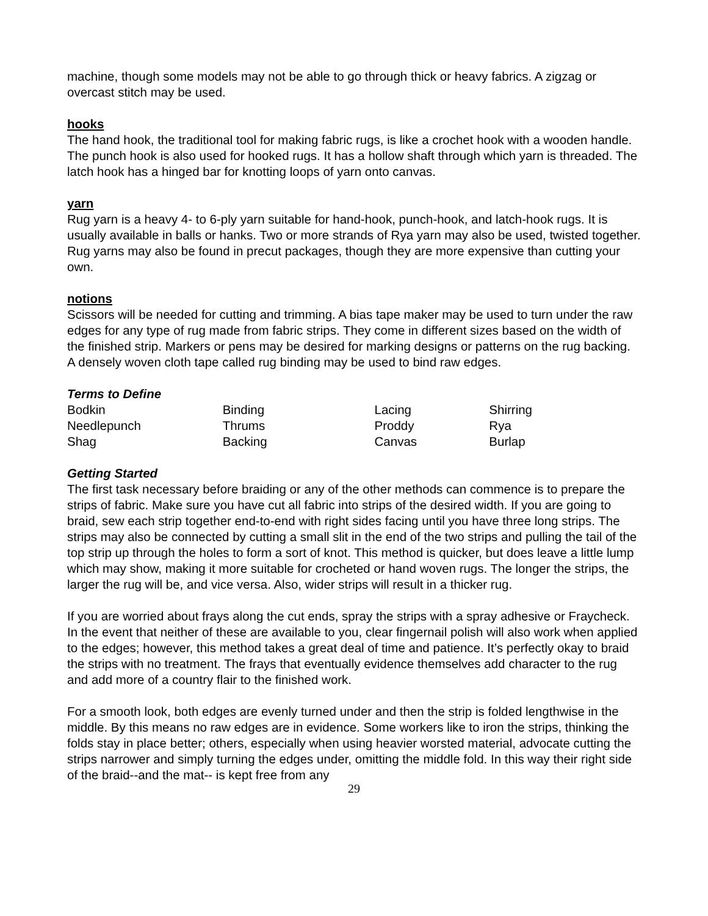machine, though some models may not be able to go through thick or heavy fabrics. A zigzag or overcast stitch may be used.
hooks
The hand hook, the traditional tool for making fabric rugs, is like a crochet hook with a wooden handle. The punch hook is also used for hooked rugs. It has a hollow shaft through which yarn is threaded. The latch hook has a hinged bar for knotting loops of yarn onto canvas.
yarn
Rug yarn is a heavy 4- to 6-ply yarn suitable for hand-hook, punch-hook, and latch-hook rugs. It is usually available in balls or hanks. Two or more strands of Rya yarn may also be used, twisted together. Rug yarns may also be found in precut packages, though they are more expensive than cutting your own.
notions
Scissors will be needed for cutting and trimming. A bias tape maker may be used to turn under the raw edges for any type of rug made from fabric strips. They come in different sizes based on the width of the finished strip. Markers or pens may be desired for marking designs or patterns on the rug backing. A densely woven cloth tape called rug binding may be used to bind raw edges.
Terms to Define
| Bodkin | Binding | Lacing | Shirring |
| Needlepunch | Thrums | Proddy | Rya |
| Shag | Backing | Canvas | Burlap |
Getting Started
The first task necessary before braiding or any of the other methods can commence is to prepare the strips of fabric. Make sure you have cut all fabric into strips of the desired width. If you are going to braid, sew each strip together end-to-end with right sides facing until you have three long strips. The strips may also be connected by cutting a small slit in the end of the two strips and pulling the tail of the top strip up through the holes to form a sort of knot. This method is quicker, but does leave a little lump which may show, making it more suitable for crocheted or hand woven rugs. The longer the strips, the larger the rug will be, and vice versa. Also, wider strips will result in a thicker rug.
If you are worried about frays along the cut ends, spray the strips with a spray adhesive or Fraycheck. In the event that neither of these are available to you, clear fingernail polish will also work when applied to the edges; however, this method takes a great deal of time and patience. It’s perfectly okay to braid the strips with no treatment. The frays that eventually evidence themselves add character to the rug and add more of a country flair to the finished work.
For a smooth look, both edges are evenly turned under and then the strip is folded lengthwise in the middle. By this means no raw edges are in evidence. Some workers like to iron the strips, thinking the folds stay in place better; others, especially when using heavier worsted material, advocate cutting the strips narrower and simply turning the edges under, omitting the middle fold. In this way their right side of the braid--and the mat-- is kept free from any
29